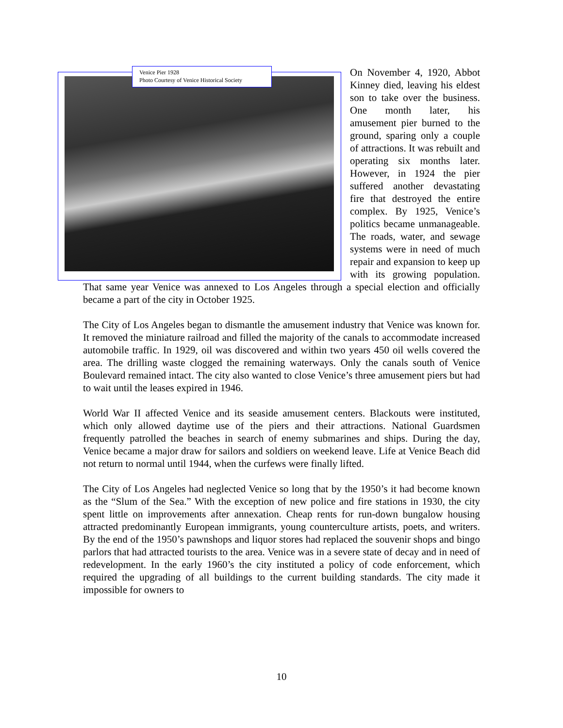Venice Pier 1928
Photo Courtesy of Venice Historical Society
On November 4, 1920, Abbot Kinney died, leaving his eldest son to take over the business. One month later, his amusement pier burned to the ground, sparing only a couple of attractions. It was rebuilt and operating six months later. However, in 1924 the pier suffered another devastating fire that destroyed the entire complex. By 1925, Venice’s politics became unmanageable. The roads, water, and sewage systems were in need of much repair and expansion to keep up with its growing population. That same year Venice was annexed to Los Angeles through a special election and officially became a part of the city in October 1925.
The City of Los Angeles began to dismantle the amusement industry that Venice was known for. It removed the miniature railroad and filled the majority of the canals to accommodate increased automobile traffic. In 1929, oil was discovered and within two years 450 oil wells covered the area. The drilling waste clogged the remaining waterways. Only the canals south of Venice Boulevard remained intact. The city also wanted to close Venice’s three amusement piers but had to wait until the leases expired in 1946.
World War II affected Venice and its seaside amusement centers. Blackouts were instituted, which only allowed daytime use of the piers and their attractions. National Guardsmen frequently patrolled the beaches in search of enemy submarines and ships. During the day, Venice became a major draw for sailors and soldiers on weekend leave. Life at Venice Beach did not return to normal until 1944, when the curfews were finally lifted.
The City of Los Angeles had neglected Venice so long that by the 1950’s it had become known as the “Slum of the Sea.” With the exception of new police and fire stations in 1930, the city spent little on improvements after annexation. Cheap rents for run-down bungalow housing attracted predominantly European immigrants, young counterculture artists, poets, and writers. By the end of the 1950’s pawnshops and liquor stores had replaced the souvenir shops and bingo parlors that had attracted tourists to the area. Venice was in a severe state of decay and in need of redevelopment. In the early 1960’s the city instituted a policy of code enforcement, which required the upgrading of all buildings to the current building standards. The city made it impossible for owners to
10